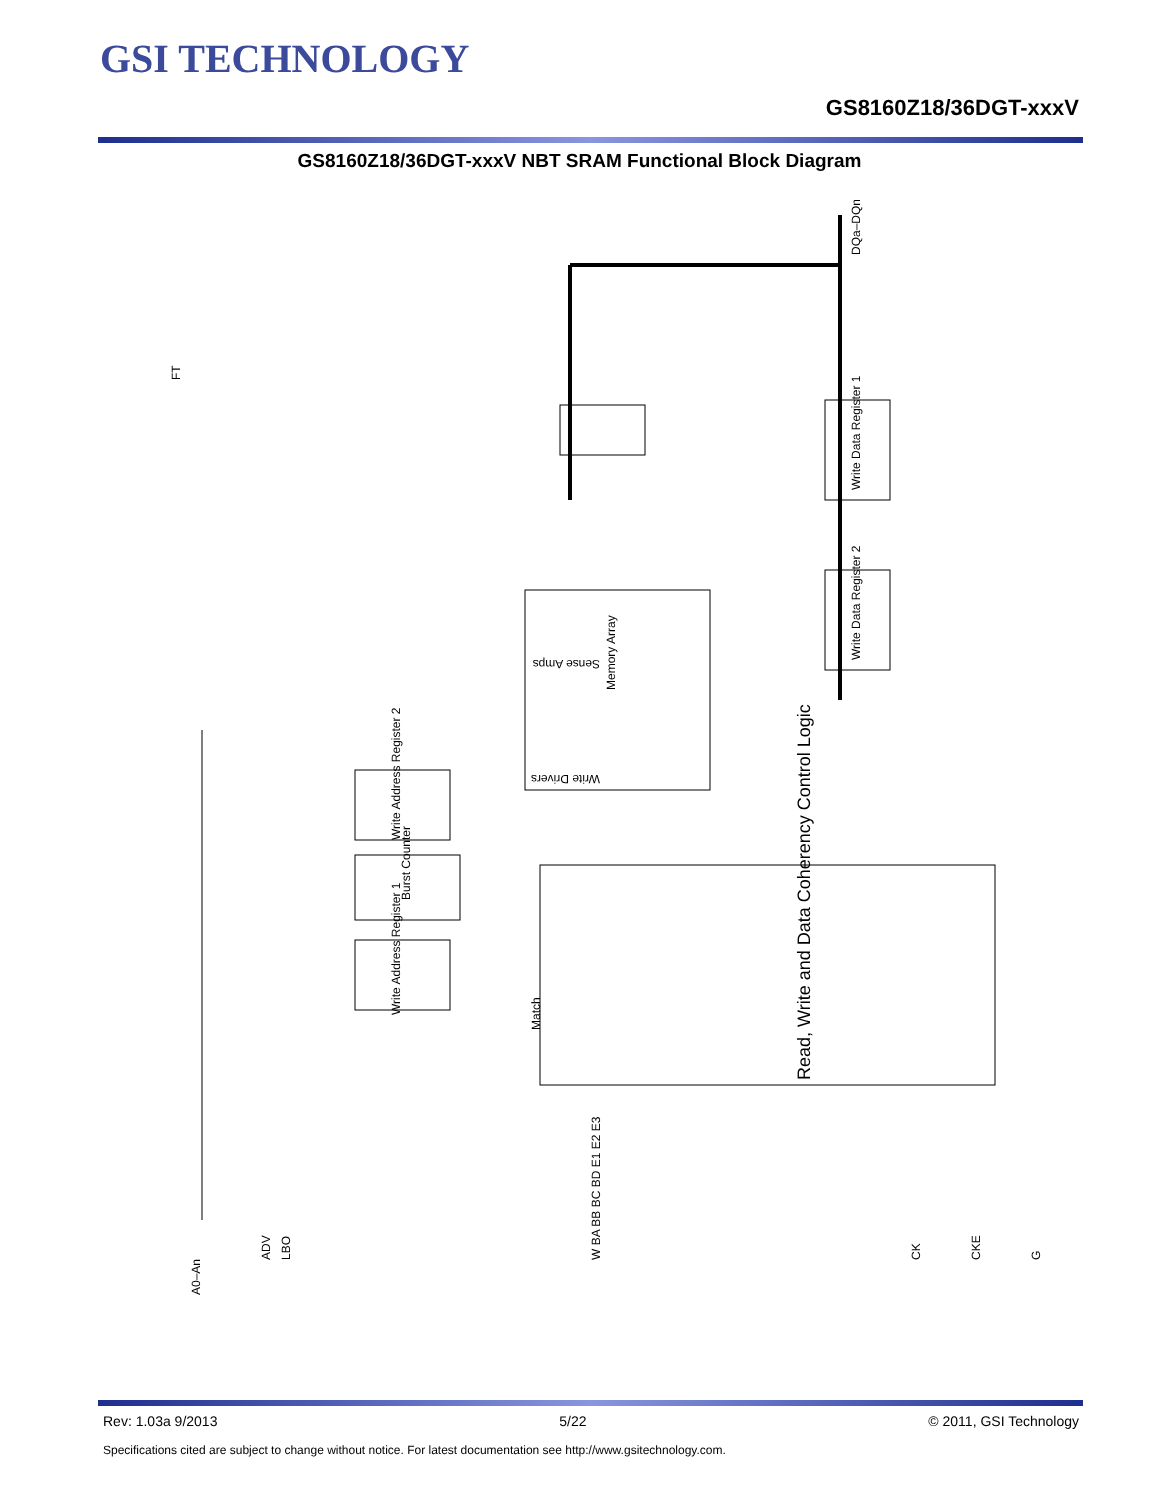GSI TECHNOLOGY
GS8160Z18/36DGT-xxxV
GS8160Z18/36DGT-xxxV NBT SRAM Functional Block Diagram
DQa–DQn
Sense Amps
Write Drivers
Memory Array
Read, Write and Data Coherency Control Logic
Burst Counter
Write Address Register 1
Write Address Register 2
Write Data Register 1
Write Data Register 2
Match
FT
A0–An
ADV
LBO
W BA BB BC BD E1 E2 E3
CK
CKE
G
Rev: 1.03a 9/2013 5/22 © 2011, GSI Technology
Specifications cited are subject to change without notice. For latest documentation see http://www.gsitechnology.com.